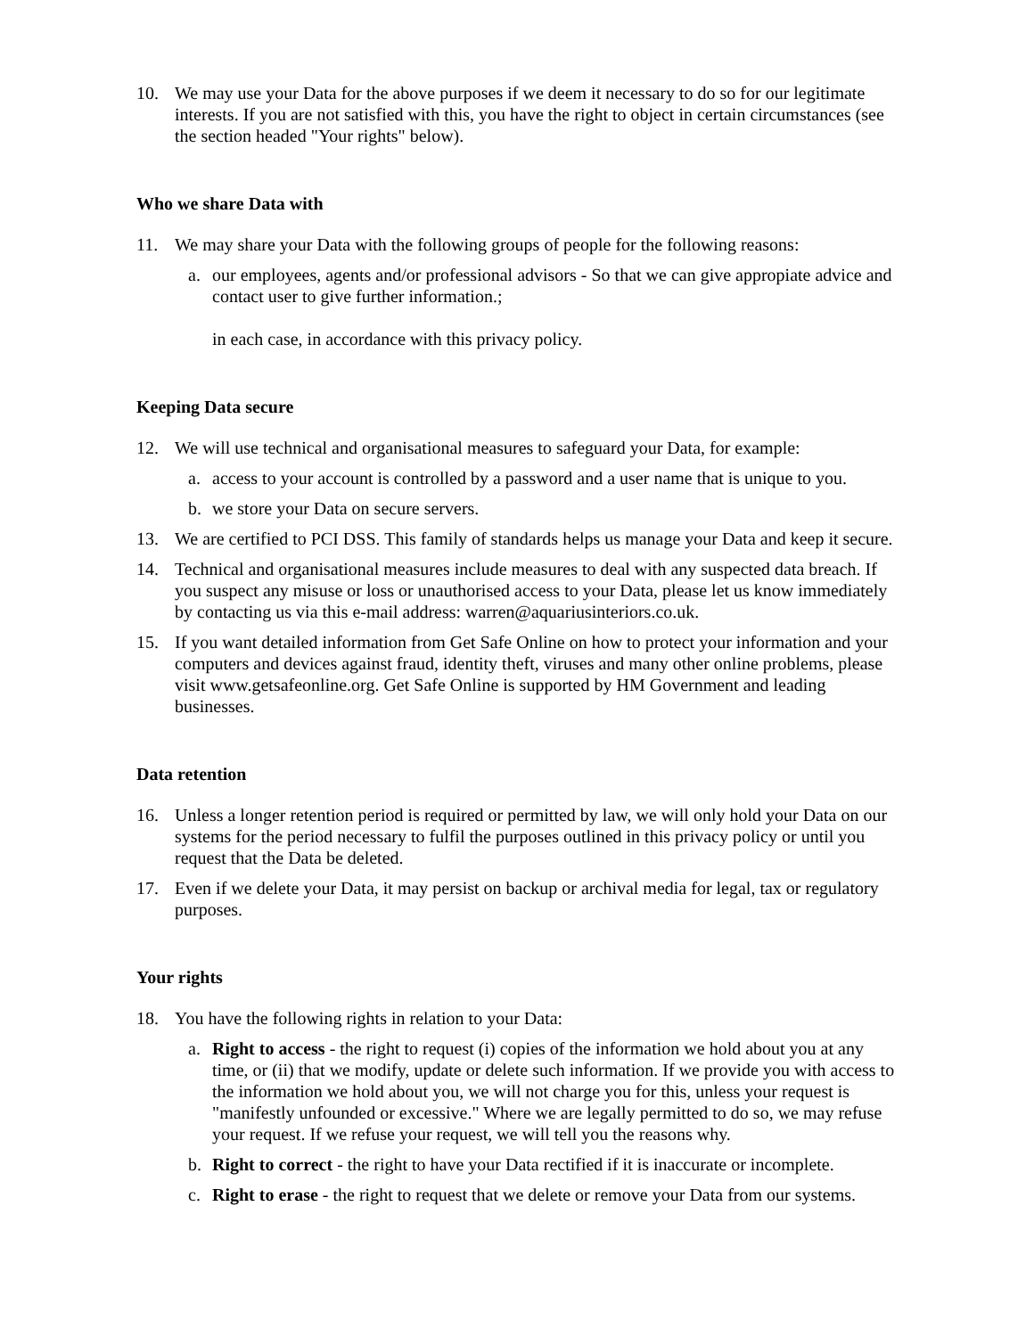10. We may use your Data for the above purposes if we deem it necessary to do so for our legitimate interests. If you are not satisfied with this, you have the right to object in certain circumstances (see the section headed "Your rights" below).
Who we share Data with
11. We may share your Data with the following groups of people for the following reasons:
a. our employees, agents and/or professional advisors - So that we can give appropiate advice and contact user to give further information.;
in each case, in accordance with this privacy policy.
Keeping Data secure
12. We will use technical and organisational measures to safeguard your Data, for example:
a. access to your account is controlled by a password and a user name that is unique to you.
b. we store your Data on secure servers.
13. We are certified to PCI DSS. This family of standards helps us manage your Data and keep it secure.
14. Technical and organisational measures include measures to deal with any suspected data breach. If you suspect any misuse or loss or unauthorised access to your Data, please let us know immediately by contacting us via this e-mail address: warren@aquariusinteriors.co.uk.
15. If you want detailed information from Get Safe Online on how to protect your information and your computers and devices against fraud, identity theft, viruses and many other online problems, please visit www.getsafeonline.org. Get Safe Online is supported by HM Government and leading businesses.
Data retention
16. Unless a longer retention period is required or permitted by law, we will only hold your Data on our systems for the period necessary to fulfil the purposes outlined in this privacy policy or until you request that the Data be deleted.
17. Even if we delete your Data, it may persist on backup or archival media for legal, tax or regulatory purposes.
Your rights
18. You have the following rights in relation to your Data:
a. Right to access - the right to request (i) copies of the information we hold about you at any time, or (ii) that we modify, update or delete such information. If we provide you with access to the information we hold about you, we will not charge you for this, unless your request is "manifestly unfounded or excessive." Where we are legally permitted to do so, we may refuse your request. If we refuse your request, we will tell you the reasons why.
b. Right to correct - the right to have your Data rectified if it is inaccurate or incomplete.
c. Right to erase - the right to request that we delete or remove your Data from our systems.